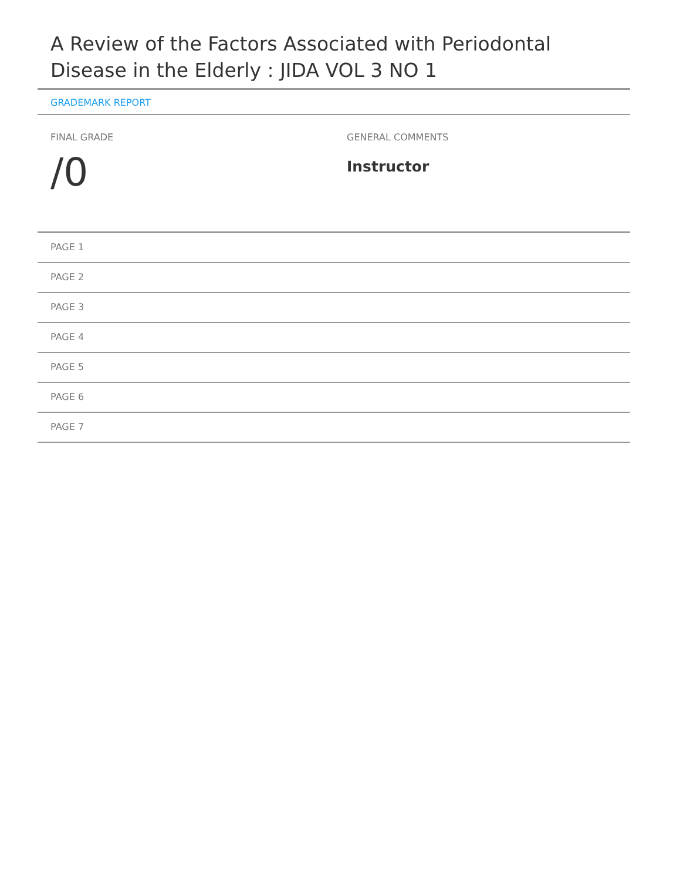A Review of the Factors Associated with Periodontal Disease in the Elderly : JIDA VOL 3 NO 1
GRADEMARK REPORT
FINAL GRADE
/0
GENERAL COMMENTS
Instructor
PAGE 1
PAGE 2
PAGE 3
PAGE 4
PAGE 5
PAGE 6
PAGE 7